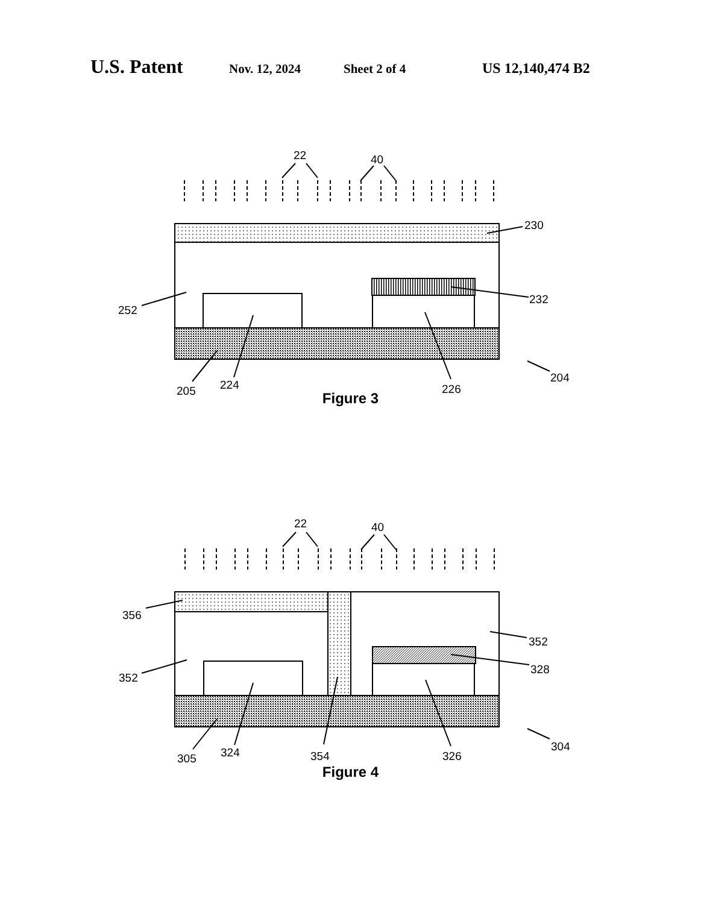U.S. Patent Nov. 12, 2024 Sheet 2 of 4 US 12,140,474 B2
22
40
230
232
252
205
224
226
204
Figure 3
22
40
356
352
352
328
305
324
354
326
304
Figure 4